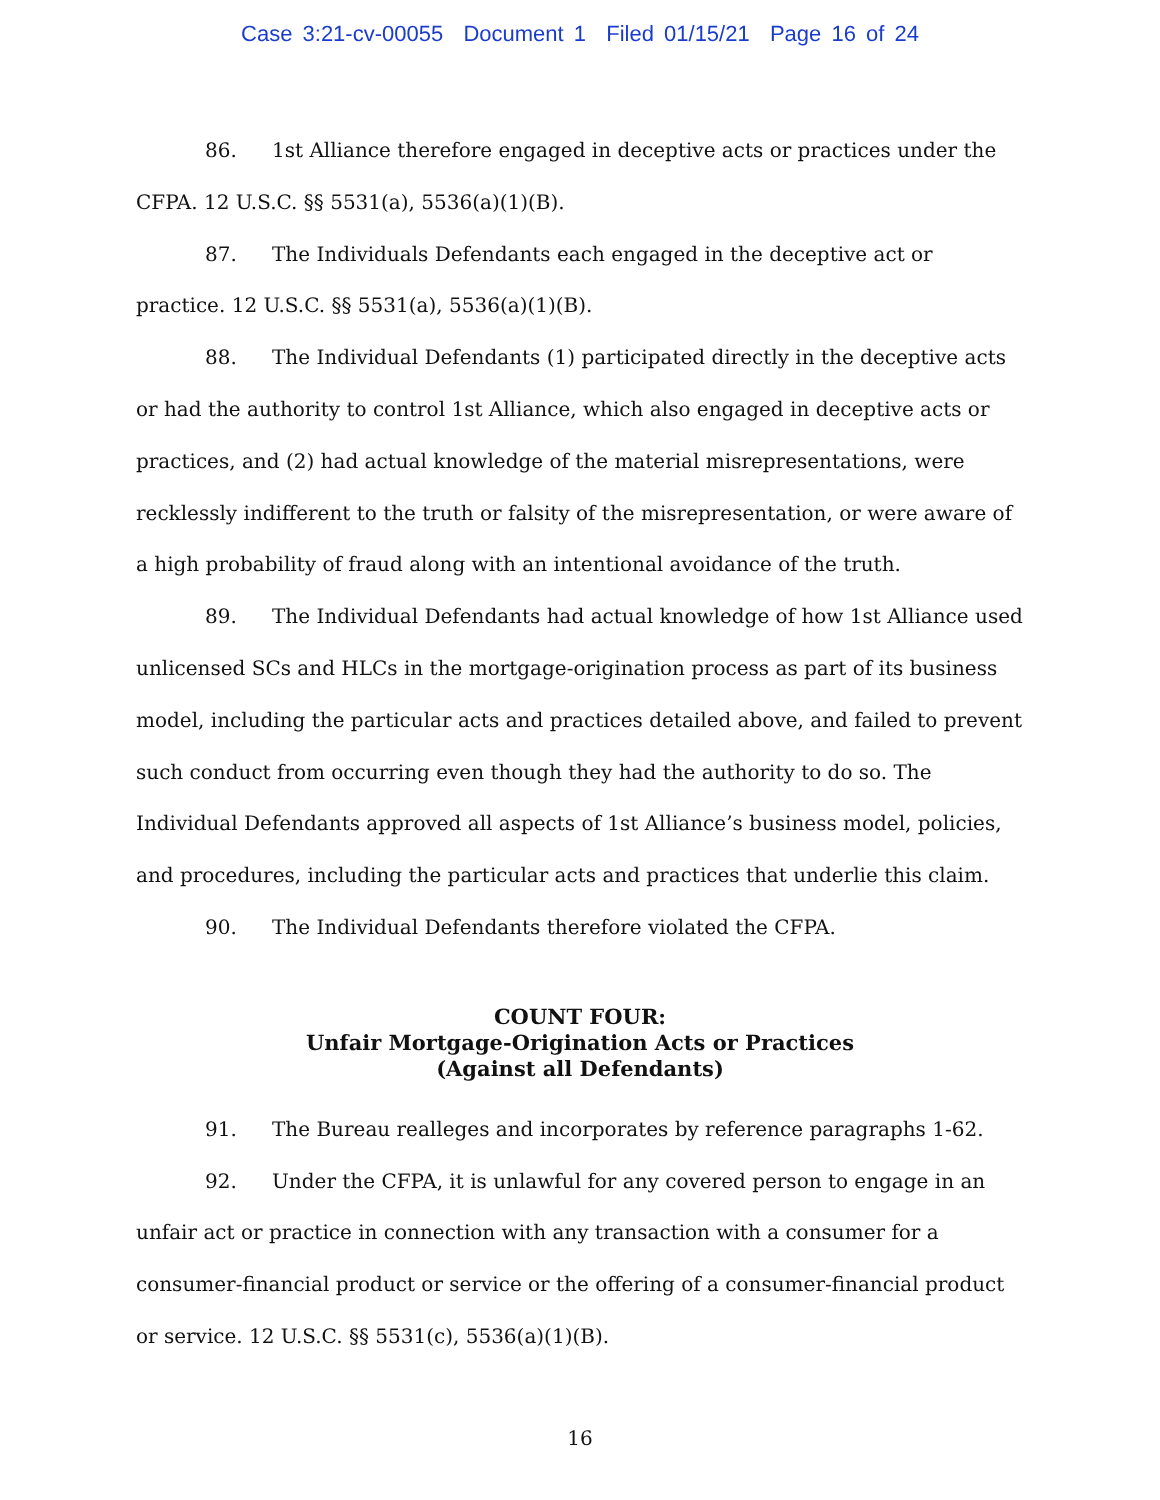Case 3:21-cv-00055 Document 1 Filed 01/15/21 Page 16 of 24
86. 1st Alliance therefore engaged in deceptive acts or practices under the CFPA. 12 U.S.C. §§ 5531(a), 5536(a)(1)(B).
87. The Individuals Defendants each engaged in the deceptive act or practice. 12 U.S.C. §§ 5531(a), 5536(a)(1)(B).
88. The Individual Defendants (1) participated directly in the deceptive acts or had the authority to control 1st Alliance, which also engaged in deceptive acts or practices, and (2) had actual knowledge of the material misrepresentations, were recklessly indifferent to the truth or falsity of the misrepresentation, or were aware of a high probability of fraud along with an intentional avoidance of the truth.
89. The Individual Defendants had actual knowledge of how 1st Alliance used unlicensed SCs and HLCs in the mortgage-origination process as part of its business model, including the particular acts and practices detailed above, and failed to prevent such conduct from occurring even though they had the authority to do so. The Individual Defendants approved all aspects of 1st Alliance’s business model, policies, and procedures, including the particular acts and practices that underlie this claim.
90. The Individual Defendants therefore violated the CFPA.
COUNT FOUR:
Unfair Mortgage-Origination Acts or Practices
(Against all Defendants)
91. The Bureau realleges and incorporates by reference paragraphs 1-62.
92. Under the CFPA, it is unlawful for any covered person to engage in an unfair act or practice in connection with any transaction with a consumer for a consumer-financial product or service or the offering of a consumer-financial product or service. 12 U.S.C. §§ 5531(c), 5536(a)(1)(B).
16